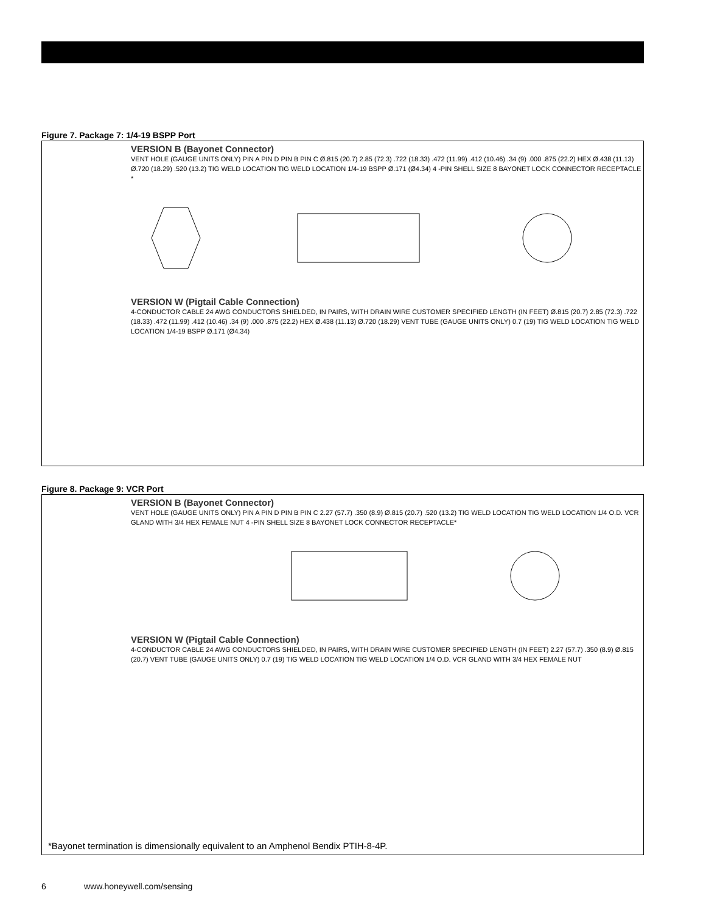Figure 7. Package 7: 1/4-19 BSPP Port
VERSION B (Bayonet Connector)
VENT HOLE (GAUGE UNITS ONLY) PIN A PIN D PIN B PIN C Ø.815 (20.7) 2.85 (72.3) .722 (18.33) .472 (11.99) .412 (10.46) .34 (9) .000 .875 (22.2) HEX Ø.438 (11.13) Ø.720 (18.29) .520 (13.2) TIG WELD LOCATION TIG WELD LOCATION 1/4-19 BSPP Ø.171 (Ø4.34) 4 -PIN SHELL SIZE 8 BAYONET LOCK CONNECTOR RECEPTACLE *
VERSION W (Pigtail Cable Connection)
4-CONDUCTOR CABLE 24 AWG CONDUCTORS SHIELDED, IN PAIRS, WITH DRAIN WIRE CUSTOMER SPECIFIED LENGTH (IN FEET) Ø.815 (20.7) 2.85 (72.3) .722 (18.33) .472 (11.99) .412 (10.46) .34 (9) .000 .875 (22.2) HEX Ø.438 (11.13) Ø.720 (18.29) VENT TUBE (GAUGE UNITS ONLY) 0.7 (19) TIG WELD LOCATION TIG WELD LOCATION 1/4-19 BSPP Ø.171 (Ø4.34)
Figure 8. Package 9: VCR Port
VERSION B (Bayonet Connector)
VENT HOLE (GAUGE UNITS ONLY) PIN A PIN D PIN B PIN C 2.27 (57.7) .350 (8.9) Ø.815 (20.7) .520 (13.2) TIG WELD LOCATION TIG WELD LOCATION 1/4 O.D. VCR GLAND WITH 3/4 HEX FEMALE NUT 4 -PIN SHELL SIZE 8 BAYONET LOCK CONNECTOR RECEPTACLE*
VERSION W (Pigtail Cable Connection)
4-CONDUCTOR CABLE 24 AWG CONDUCTORS SHIELDED, IN PAIRS, WITH DRAIN WIRE CUSTOMER SPECIFIED LENGTH (IN FEET) 2.27 (57.7) .350 (8.9) Ø.815 (20.7) VENT TUBE (GAUGE UNITS ONLY) 0.7 (19) TIG WELD LOCATION TIG WELD LOCATION 1/4 O.D. VCR GLAND WITH 3/4 HEX FEMALE NUT
*Bayonet termination is dimensionally equivalent to an Amphenol Bendix PTIH-8-4P.
6 www.honeywell.com/sensing